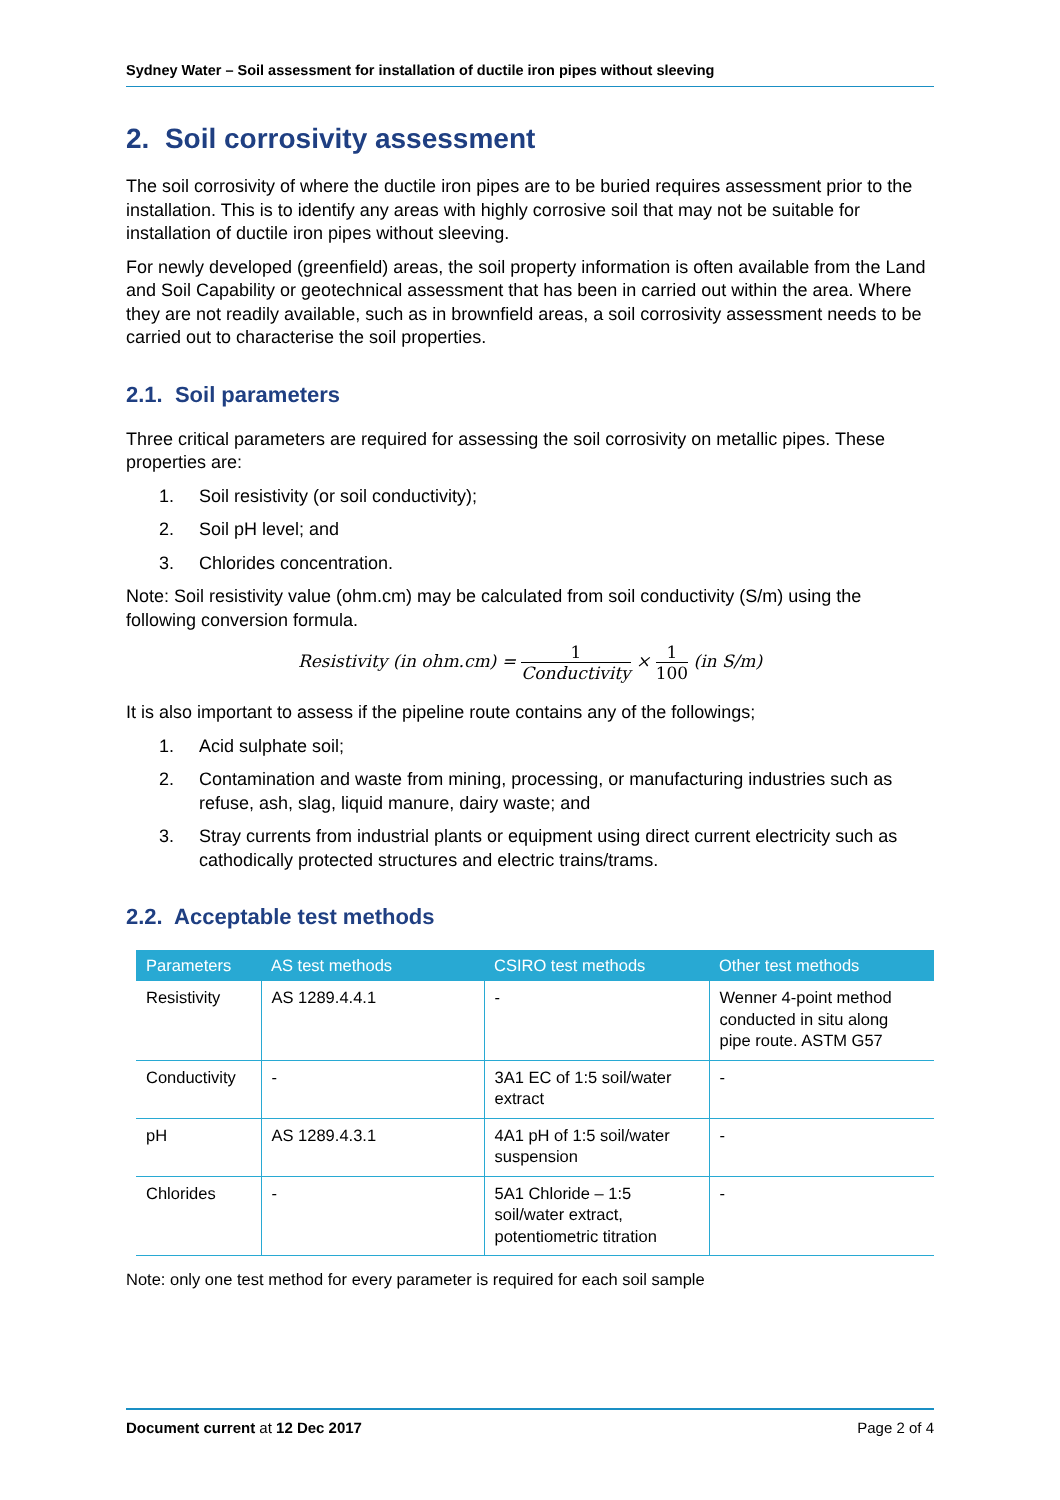Sydney Water – Soil assessment for installation of ductile iron pipes without sleeving
2. Soil corrosivity assessment
The soil corrosivity of where the ductile iron pipes are to be buried requires assessment prior to the installation. This is to identify any areas with highly corrosive soil that may not be suitable for installation of ductile iron pipes without sleeving.
For newly developed (greenfield) areas, the soil property information is often available from the Land and Soil Capability or geotechnical assessment that has been in carried out within the area. Where they are not readily available, such as in brownfield areas, a soil corrosivity assessment needs to be carried out to characterise the soil properties.
2.1. Soil parameters
Three critical parameters are required for assessing the soil corrosivity on metallic pipes. These properties are:
1. Soil resistivity (or soil conductivity);
2. Soil pH level; and
3. Chlorides concentration.
Note: Soil resistivity value (ohm.cm) may be calculated from soil conductivity (S/m) using the following conversion formula.
Resistivity (in ohm.cm) =
1
Conductivity
×
1
100
(in S/m)
It is also important to assess if the pipeline route contains any of the followings;
1. Acid sulphate soil;
2. Contamination and waste from mining, processing, or manufacturing industries such as refuse, ash, slag, liquid manure, dairy waste; and
3. Stray currents from industrial plants or equipment using direct current electricity such as cathodically protected structures and electric trains/trams.
2.2. Acceptable test methods
| Parameters | AS test methods | CSIRO test methods | Other test methods |
| --- | --- | --- | --- |
| Resistivity | AS 1289.4.4.1 | - | Wenner 4-point method conducted in situ along pipe route. ASTM G57 |
| Conductivity | - | 3A1 EC of 1:5 soil/water extract | - |
| pH | AS 1289.4.3.1 | 4A1 pH of 1:5 soil/water suspension | - |
| Chlorides | - | 5A1 Chloride – 1:5 soil/water extract, potentiometric titration | - |
Note: only one test method for every parameter is required for each soil sample
Document current at 12 Dec 2017
Page 2 of 4